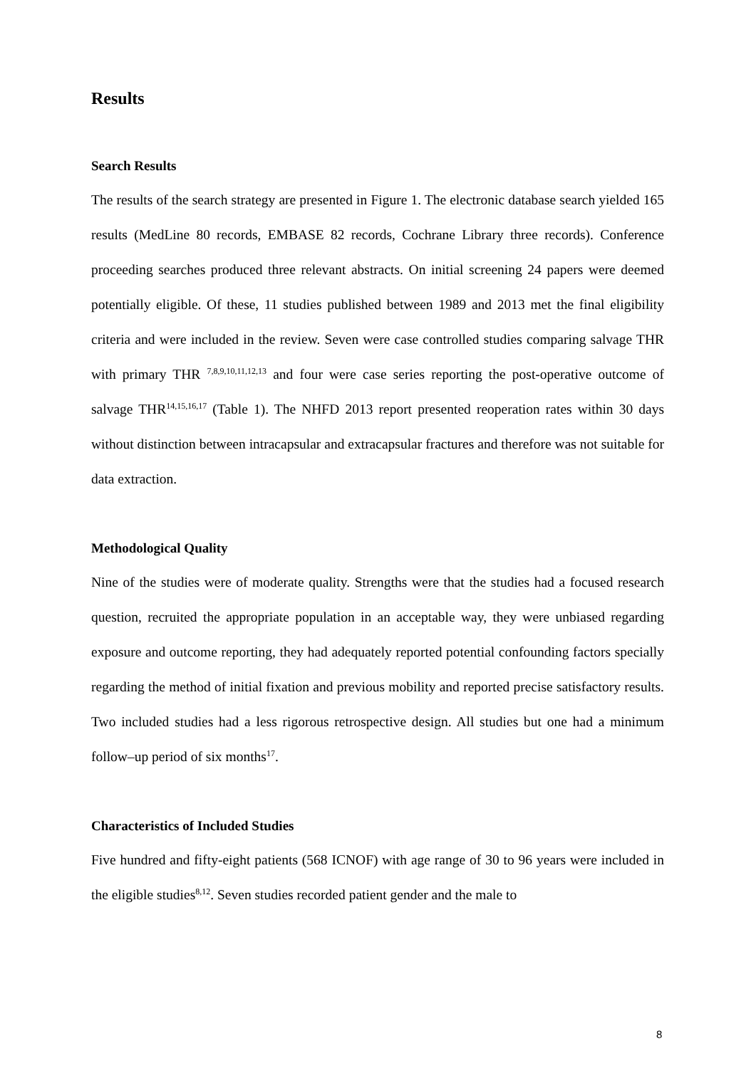Results
Search Results
The results of the search strategy are presented in Figure 1. The electronic database search yielded 165 results (MedLine 80 records, EMBASE 82 records, Cochrane Library three records). Conference proceeding searches produced three relevant abstracts. On initial screening 24 papers were deemed potentially eligible. Of these, 11 studies published between 1989 and 2013 met the final eligibility criteria and were included in the review. Seven were case controlled studies comparing salvage THR with primary THR <sup>7,8,9,10,11,12,13</sup> and four were case series reporting the post-operative outcome of salvage THR<sup>14,15,16,17</sup> (Table 1). The NHFD 2013 report presented reoperation rates within 30 days without distinction between intracapsular and extracapsular fractures and therefore was not suitable for data extraction.
Methodological Quality
Nine of the studies were of moderate quality. Strengths were that the studies had a focused research question, recruited the appropriate population in an acceptable way, they were unbiased regarding exposure and outcome reporting, they had adequately reported potential confounding factors specially regarding the method of initial fixation and previous mobility and reported precise satisfactory results. Two included studies had a less rigorous retrospective design. All studies but one had a minimum follow–up period of six months<sup>17</sup>.
Characteristics of Included Studies
Five hundred and fifty-eight patients (568 ICNOF) with age range of 30 to 96 years were included in the eligible studies<sup>8,12</sup>. Seven studies recorded patient gender and the male to
8